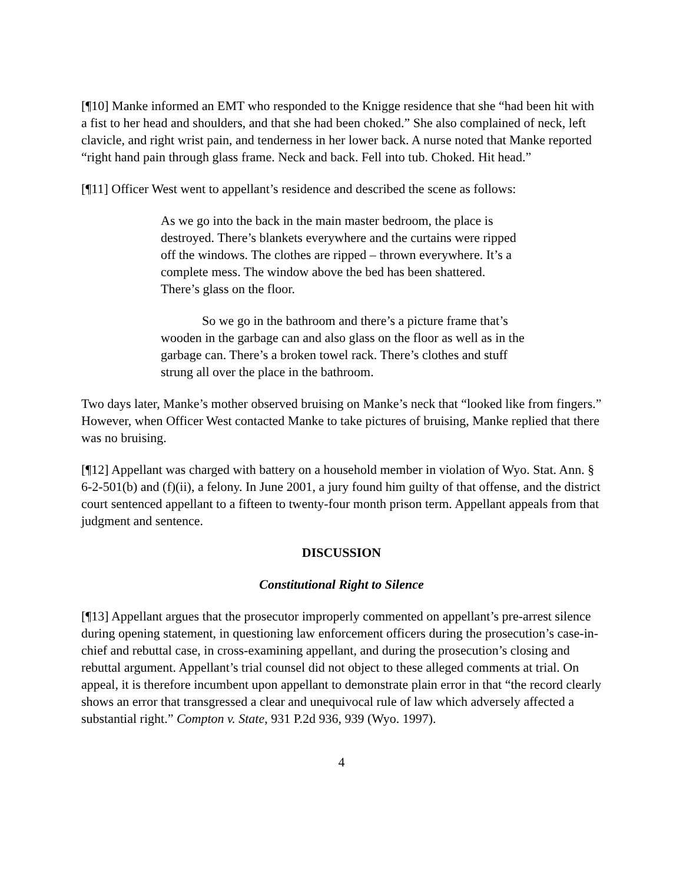[¶10] Manke informed an EMT who responded to the Knigge residence that she “had been hit with a fist to her head and shoulders, and that she had been choked.” She also complained of neck, left clavicle, and right wrist pain, and tenderness in her lower back. A nurse noted that Manke reported “right hand pain through glass frame. Neck and back. Fell into tub. Choked. Hit head.”
[¶11] Officer West went to appellant’s residence and described the scene as follows:
As we go into the back in the main master bedroom, the place is destroyed. There’s blankets everywhere and the curtains were ripped off the windows. The clothes are ripped – thrown everywhere. It’s a complete mess. The window above the bed has been shattered. There’s glass on the floor.
So we go in the bathroom and there’s a picture frame that’s wooden in the garbage can and also glass on the floor as well as in the garbage can. There’s a broken towel rack. There’s clothes and stuff strung all over the place in the bathroom.
Two days later, Manke’s mother observed bruising on Manke’s neck that “looked like from fingers.” However, when Officer West contacted Manke to take pictures of bruising, Manke replied that there was no bruising.
[¶12] Appellant was charged with battery on a household member in violation of Wyo. Stat. Ann. § 6-2-501(b) and (f)(ii), a felony. In June 2001, a jury found him guilty of that offense, and the district court sentenced appellant to a fifteen to twenty-four month prison term. Appellant appeals from that judgment and sentence.
DISCUSSION
Constitutional Right to Silence
[¶13] Appellant argues that the prosecutor improperly commented on appellant’s pre-arrest silence during opening statement, in questioning law enforcement officers during the prosecution’s case-in-chief and rebuttal case, in cross-examining appellant, and during the prosecution’s closing and rebuttal argument. Appellant’s trial counsel did not object to these alleged comments at trial. On appeal, it is therefore incumbent upon appellant to demonstrate plain error in that “the record clearly shows an error that transgressed a clear and unequivocal rule of law which adversely affected a substantial right.” Compton v. State, 931 P.2d 936, 939 (Wyo. 1997).
4